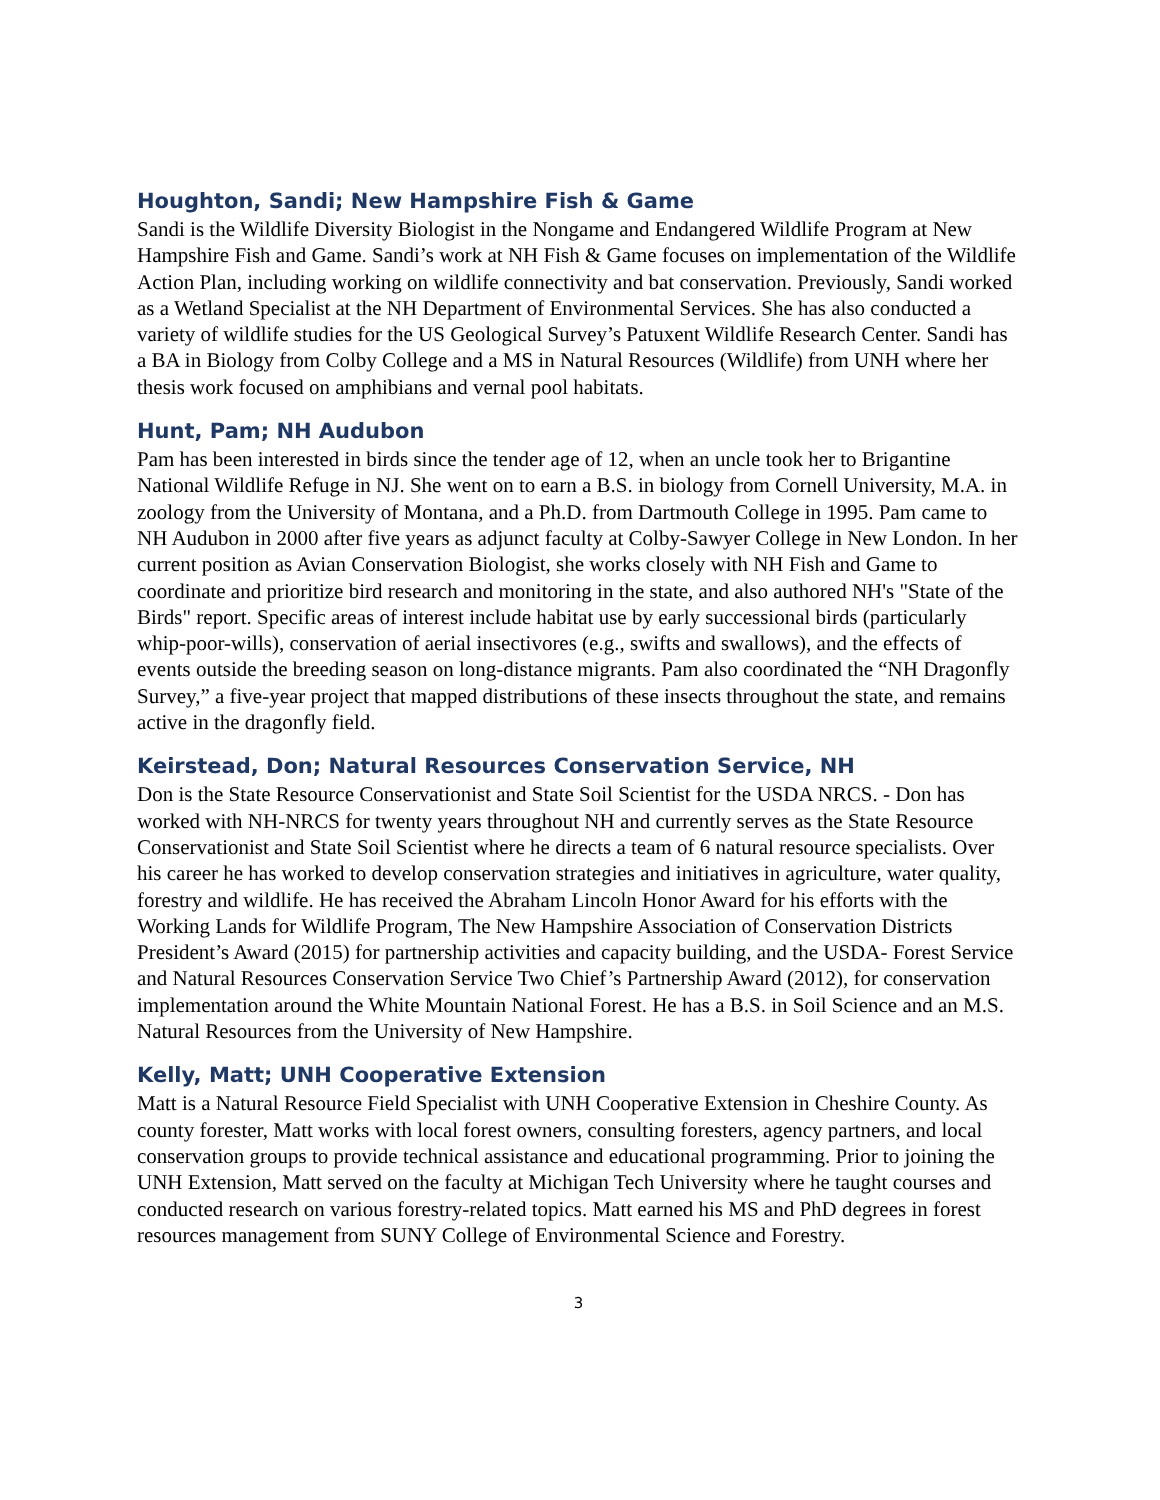Houghton, Sandi; New Hampshire Fish & Game
Sandi is the Wildlife Diversity Biologist in the Nongame and Endangered Wildlife Program at New Hampshire Fish and Game. Sandi’s work at NH Fish & Game focuses on implementation of the Wildlife Action Plan, including working on wildlife connectivity and bat conservation. Previously, Sandi worked as a Wetland Specialist at the NH Department of Environmental Services. She has also conducted a variety of wildlife studies for the US Geological Survey’s Patuxent Wildlife Research Center. Sandi has a BA in Biology from Colby College and a MS in Natural Resources (Wildlife) from UNH where her thesis work focused on amphibians and vernal pool habitats.
Hunt, Pam; NH Audubon
Pam has been interested in birds since the tender age of 12, when an uncle took her to Brigantine National Wildlife Refuge in NJ. She went on to earn a B.S. in biology from Cornell University, M.A. in zoology from the University of Montana, and a Ph.D. from Dartmouth College in 1995. Pam came to NH Audubon in 2000 after five years as adjunct faculty at Colby-Sawyer College in New London. In her current position as Avian Conservation Biologist, she works closely with NH Fish and Game to coordinate and prioritize bird research and monitoring in the state, and also authored NH's "State of the Birds" report. Specific areas of interest include habitat use by early successional birds (particularly whip-poor-wills), conservation of aerial insectivores (e.g., swifts and swallows), and the effects of events outside the breeding season on long-distance migrants. Pam also coordinated the “NH Dragonfly Survey,” a five-year project that mapped distributions of these insects throughout the state, and remains active in the dragonfly field.
Keirstead, Don; Natural Resources Conservation Service, NH
Don is the State Resource Conservationist and State Soil Scientist for the USDA NRCS. - Don has worked with NH-NRCS for twenty years throughout NH and currently serves as the State Resource Conservationist and State Soil Scientist where he directs a team of 6 natural resource specialists. Over his career he has worked to develop conservation strategies and initiatives in agriculture, water quality, forestry and wildlife. He has received the Abraham Lincoln Honor Award for his efforts with the Working Lands for Wildlife Program, The New Hampshire Association of Conservation Districts President’s Award (2015) for partnership activities and capacity building, and the USDA- Forest Service and Natural Resources Conservation Service Two Chief’s Partnership Award (2012), for conservation implementation around the White Mountain National Forest. He has a B.S. in Soil Science and an M.S. Natural Resources from the University of New Hampshire.
Kelly, Matt; UNH Cooperative Extension
Matt is a Natural Resource Field Specialist with UNH Cooperative Extension in Cheshire County. As county forester, Matt works with local forest owners, consulting foresters, agency partners, and local conservation groups to provide technical assistance and educational programming. Prior to joining the UNH Extension, Matt served on the faculty at Michigan Tech University where he taught courses and conducted research on various forestry-related topics. Matt earned his MS and PhD degrees in forest resources management from SUNY College of Environmental Science and Forestry.
3